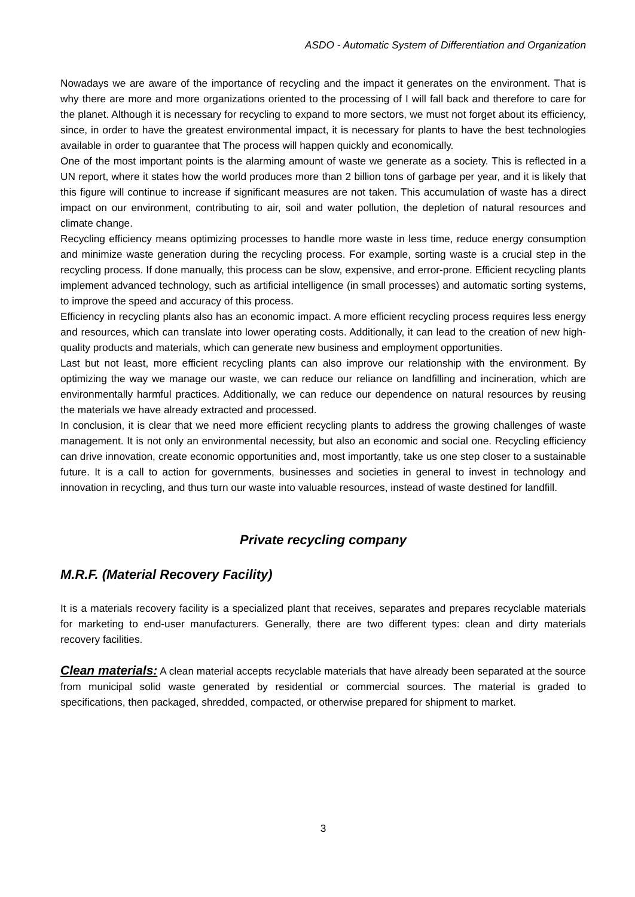ASDO - Automatic System of Differentiation and Organization
Nowadays we are aware of the importance of recycling and the impact it generates on the environment. That is why there are more and more organizations oriented to the processing of I will fall back and therefore to care for the planet. Although it is necessary for recycling to expand to more sectors, we must not forget about its efficiency, since, in order to have the greatest environmental impact, it is necessary for plants to have the best technologies available in order to guarantee that The process will happen quickly and economically.
One of the most important points is the alarming amount of waste we generate as a society. This is reflected in a UN report, where it states how the world produces more than 2 billion tons of garbage per year, and it is likely that this figure will continue to increase if significant measures are not taken. This accumulation of waste has a direct impact on our environment, contributing to air, soil and water pollution, the depletion of natural resources and climate change.
Recycling efficiency means optimizing processes to handle more waste in less time, reduce energy consumption and minimize waste generation during the recycling process. For example, sorting waste is a crucial step in the recycling process. If done manually, this process can be slow, expensive, and error-prone. Efficient recycling plants implement advanced technology, such as artificial intelligence (in small processes) and automatic sorting systems, to improve the speed and accuracy of this process.
Efficiency in recycling plants also has an economic impact. A more efficient recycling process requires less energy and resources, which can translate into lower operating costs. Additionally, it can lead to the creation of new high-quality products and materials, which can generate new business and employment opportunities.
Last but not least, more efficient recycling plants can also improve our relationship with the environment. By optimizing the way we manage our waste, we can reduce our reliance on landfilling and incineration, which are environmentally harmful practices. Additionally, we can reduce our dependence on natural resources by reusing the materials we have already extracted and processed.
In conclusion, it is clear that we need more efficient recycling plants to address the growing challenges of waste management. It is not only an environmental necessity, but also an economic and social one. Recycling efficiency can drive innovation, create economic opportunities and, most importantly, take us one step closer to a sustainable future. It is a call to action for governments, businesses and societies in general to invest in technology and innovation in recycling, and thus turn our waste into valuable resources, instead of waste destined for landfill.
Private recycling company
M.R.F. (Material Recovery Facility)
It is a materials recovery facility is a specialized plant that receives, separates and prepares recyclable materials for marketing to end-user manufacturers. Generally, there are two different types: clean and dirty materials recovery facilities.
Clean materials: A clean material accepts recyclable materials that have already been separated at the source from municipal solid waste generated by residential or commercial sources. The material is graded to specifications, then packaged, shredded, compacted, or otherwise prepared for shipment to market.
3